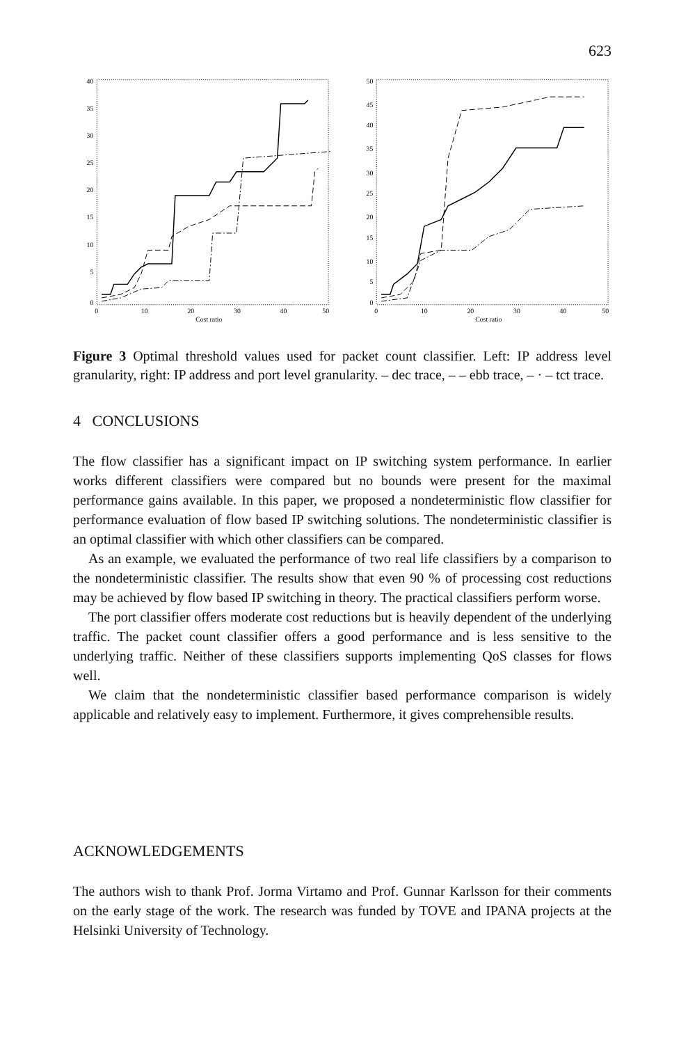623
40
35
30
25
20
15
10
5
0
0
10
20
30
40
50
Cost ratio
50
45
40
35
30
25
20
15
10
5
0
0
10
20
30
40
50
Cost ratio
Figure 3 Optimal threshold values used for packet count classifier. Left: IP address level granularity, right: IP address and port level granularity. – dec trace, – – ebb trace, – · – tct trace.
4 CONCLUSIONS
The flow classifier has a significant impact on IP switching system performance. In earlier works different classifiers were compared but no bounds were present for the maximal performance gains available. In this paper, we proposed a nondeterministic flow classifier for performance evaluation of flow based IP switching solutions. The nondeterministic classifier is an optimal classifier with which other classifiers can be compared.
As an example, we evaluated the performance of two real life classifiers by a comparison to the nondeterministic classifier. The results show that even 90 % of processing cost reductions may be achieved by flow based IP switching in theory. The practical classifiers perform worse.
The port classifier offers moderate cost reductions but is heavily dependent of the underlying traffic. The packet count classifier offers a good performance and is less sensitive to the underlying traffic. Neither of these classifiers supports implementing QoS classes for flows well.
We claim that the nondeterministic classifier based performance comparison is widely applicable and relatively easy to implement. Furthermore, it gives comprehensible results.
ACKNOWLEDGEMENTS
The authors wish to thank Prof. Jorma Virtamo and Prof. Gunnar Karlsson for their comments on the early stage of the work. The research was funded by TOVE and IPANA projects at the Helsinki University of Technology.